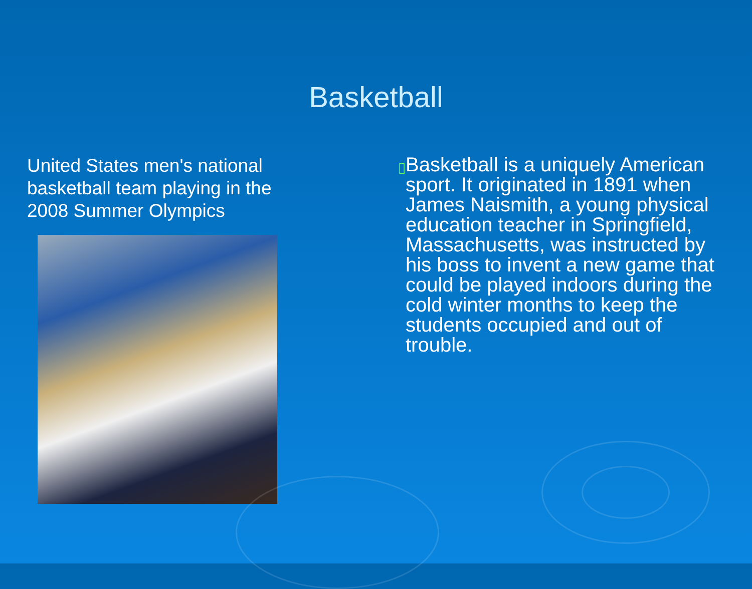Basketball
United States men's national basketball team playing in the 2008 Summer Olympics
▯
Basketball is a uniquely American sport. It originated in 1891 when James Naismith, a young physical education teacher in Springfield, Massachusetts, was instructed by his boss to invent a new game that could be played indoors during the cold winter months to keep the students occupied and out of trouble.